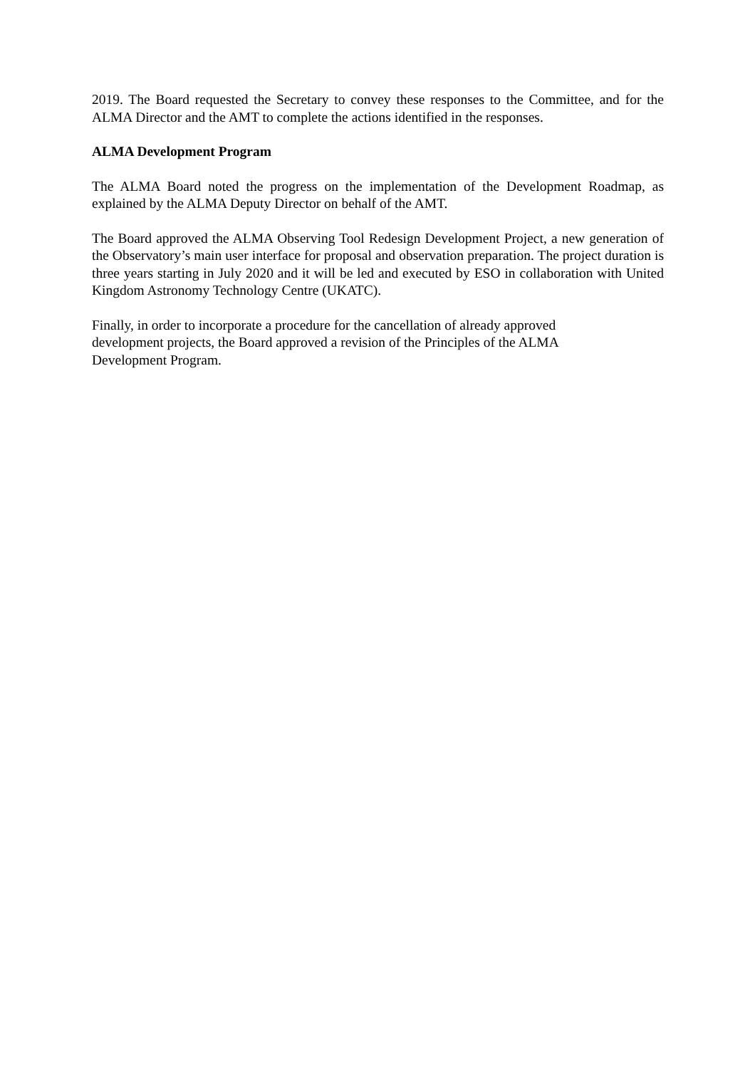2019. The Board requested the Secretary to convey these responses to the Committee, and for the ALMA Director and the AMT to complete the actions identified in the responses.
ALMA Development Program
The ALMA Board noted the progress on the implementation of the Development Roadmap, as explained by the ALMA Deputy Director on behalf of the AMT.
The Board approved the ALMA Observing Tool Redesign Development Project, a new generation of the Observatory’s main user interface for proposal and observation preparation. The project duration is three years starting in July 2020 and it will be led and executed by ESO in collaboration with United Kingdom Astronomy Technology Centre (UKATC).
Finally, in order to incorporate a procedure for the cancellation of already approved development projects, the Board approved a revision of the Principles of the ALMA Development Program.